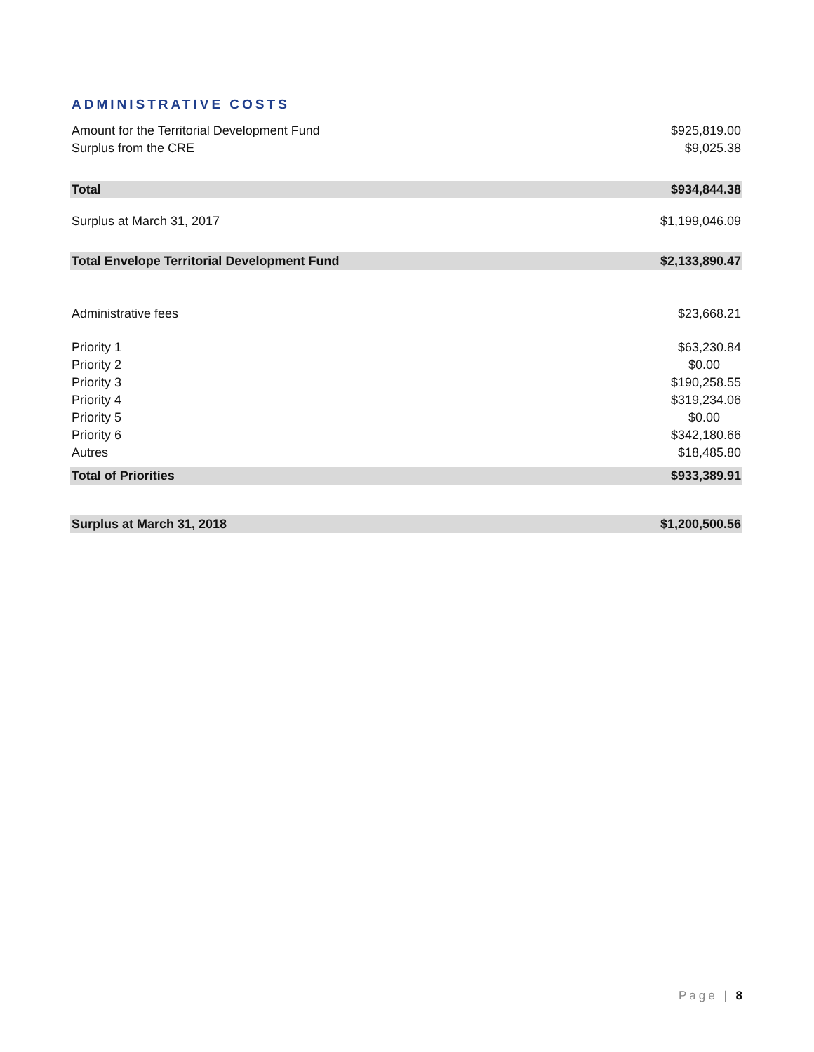ADMINISTRATIVE COSTS
| Amount for the Territorial Development Fund | $925,819.00 |
| Surplus from the CRE | $9,025.38 |
| Total | $934,844.38 |
| Surplus at March 31, 2017 | $1,199,046.09 |
| Total Envelope Territorial Development Fund | $2,133,890.47 |
| Administrative fees | $23,668.21 |
| Priority 1 | $63,230.84 |
| Priority 2 | $0.00 |
| Priority 3 | $190,258.55 |
| Priority 4 | $319,234.06 |
| Priority 5 | $0.00 |
| Priority 6 | $342,180.66 |
| Autres | $18,485.80 |
| Total of Priorities | $933,389.91 |
| Surplus at March 31, 2018 | $1,200,500.56 |
Page | 8